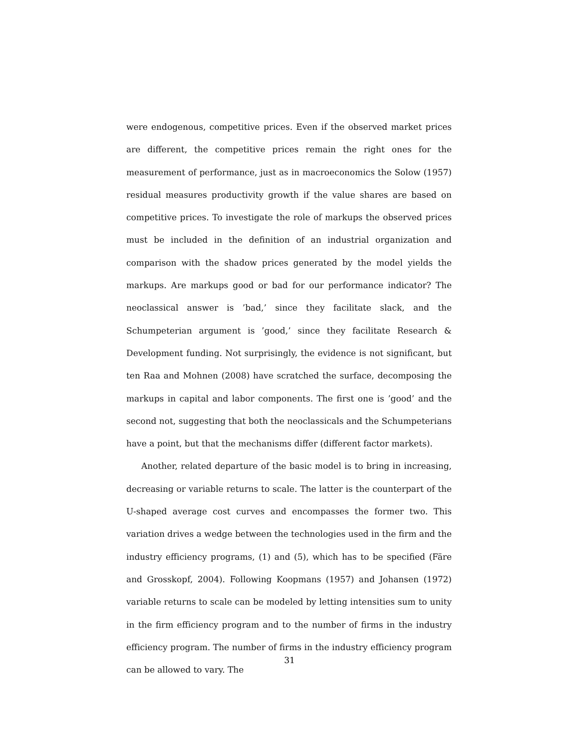were endogenous, competitive prices. Even if the observed market prices are different, the competitive prices remain the right ones for the measurement of performance, just as in macroeconomics the Solow (1957) residual measures productivity growth if the value shares are based on competitive prices. To investigate the role of markups the observed prices must be included in the definition of an industrial organization and comparison with the shadow prices generated by the model yields the markups. Are markups good or bad for our performance indicator? The neoclassical answer is ’bad,’ since they facilitate slack, and the Schumpeterian argument is ’good,’ since they facilitate Research & Development funding. Not surprisingly, the evidence is not significant, but ten Raa and Mohnen (2008) have scratched the surface, decomposing the markups in capital and labor components. The first one is ’good’ and the second not, suggesting that both the neoclassicals and the Schumpeterians have a point, but that the mechanisms differ (different factor markets).
Another, related departure of the basic model is to bring in increasing, decreasing or variable returns to scale. The latter is the counterpart of the U-shaped average cost curves and encompasses the former two. This variation drives a wedge between the technologies used in the firm and the industry efficiency programs, (1) and (5), which has to be specified (Färe and Grosskopf, 2004). Following Koopmans (1957) and Johansen (1972) variable returns to scale can be modeled by letting intensities sum to unity in the firm efficiency program and to the number of firms in the industry efficiency program. The number of firms in the industry efficiency program can be allowed to vary. The
31